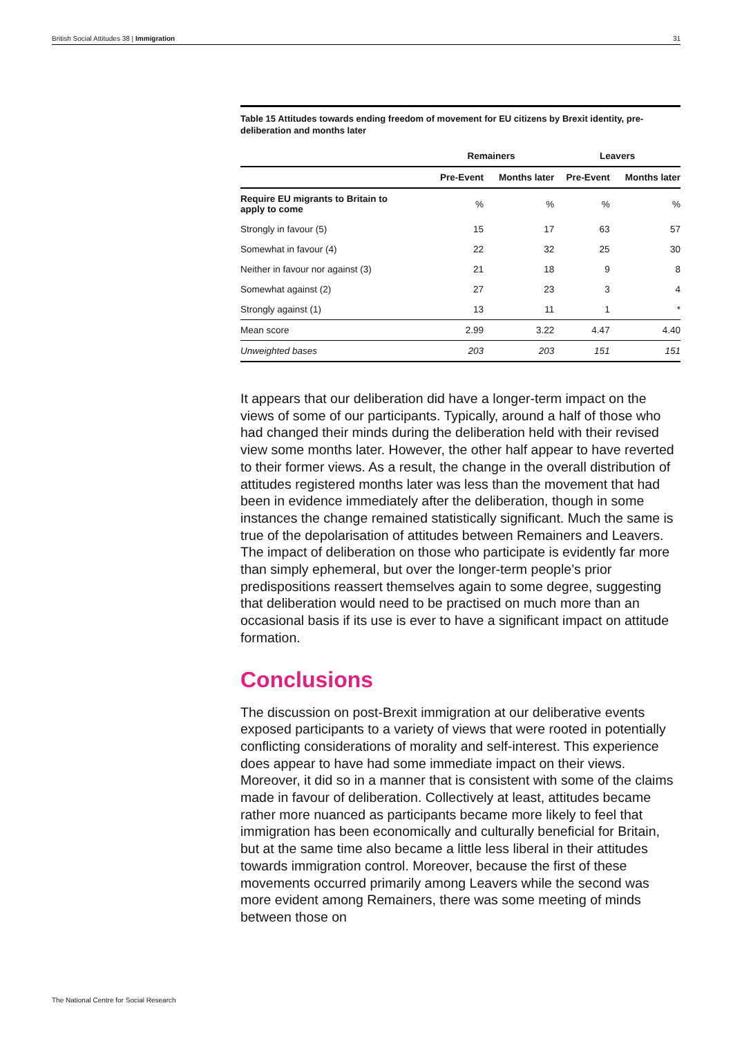British Social Attitudes 38 | Immigration 31
Table 15 Attitudes towards ending freedom of movement for EU citizens by Brexit identity, pre- deliberation and months later
| | Remainers | | Leavers | |
| --- | --- | --- | --- | --- |
| | Pre-Event | Months later | Pre-Event | Months later |
| Require EU migrants to Britain to apply to come | % | % | % | % |
| Strongly in favour (5) | 15 | 17 | 63 | 57 |
| Somewhat in favour (4) | 22 | 32 | 25 | 30 |
| Neither in favour nor against (3) | 21 | 18 | 9 | 8 |
| Somewhat against (2) | 27 | 23 | 3 | 4 |
| Strongly against (1) | 13 | 11 | 1 | * |
| Mean score | 2.99 | 3.22 | 4.47 | 4.40 |
| Unweighted bases | 203 | 203 | 151 | 151 |
It appears that our deliberation did have a longer-term impact on the views of some of our participants. Typically, around a half of those who had changed their minds during the deliberation held with their revised view some months later. However, the other half appear to have reverted to their former views. As a result, the change in the overall distribution of attitudes registered months later was less than the movement that had been in evidence immediately after the deliberation, though in some instances the change remained statistically significant. Much the same is true of the depolarisation of attitudes between Remainers and Leavers. The impact of deliberation on those who participate is evidently far more than simply ephemeral, but over the longer-term people’s prior predispositions reassert themselves again to some degree, suggesting that deliberation would need to be practised on much more than an occasional basis if its use is ever to have a significant impact on attitude formation.
Conclusions
The discussion on post-Brexit immigration at our deliberative events exposed participants to a variety of views that were rooted in potentially conflicting considerations of morality and self-interest. This experience does appear to have had some immediate impact on their views. Moreover, it did so in a manner that is consistent with some of the claims made in favour of deliberation. Collectively at least, attitudes became rather more nuanced as participants became more likely to feel that immigration has been economically and culturally beneficial for Britain, but at the same time also became a little less liberal in their attitudes towards immigration control. Moreover, because the first of these movements occurred primarily among Leavers while the second was more evident among Remainers, there was some meeting of minds between those on
The National Centre for Social Research